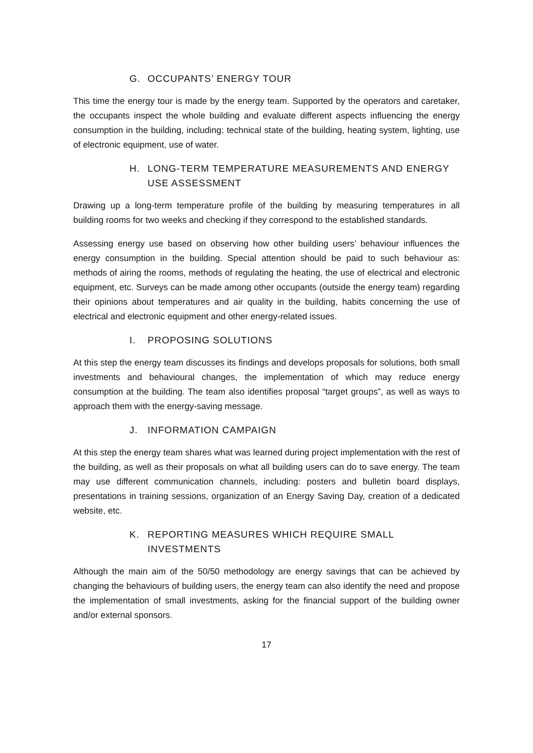G. OCCUPANTS’ ENERGY TOUR
This time the energy tour is made by the energy team. Supported by the operators and caretaker, the occupants inspect the whole building and evaluate different aspects influencing the energy consumption in the building, including: technical state of the building, heating system, lighting, use of electronic equipment, use of water.
H. LONG-TERM TEMPERATURE MEASUREMENTS AND ENERGY USE ASSESSMENT
Drawing up a long-term temperature profile of the building by measuring temperatures in all building rooms for two weeks and checking if they correspond to the established standards.
Assessing energy use based on observing how other building users’ behaviour influences the energy consumption in the building. Special attention should be paid to such behaviour as: methods of airing the rooms, methods of regulating the heating, the use of electrical and electronic equipment, etc. Surveys can be made among other occupants (outside the energy team) regarding their opinions about temperatures and air quality in the building, habits concerning the use of electrical and electronic equipment and other energy-related issues.
I. PROPOSING SOLUTIONS
At this step the energy team discusses its findings and develops proposals for solutions, both small investments and behavioural changes, the implementation of which may reduce energy consumption at the building. The team also identifies proposal “target groups”, as well as ways to approach them with the energy-saving message.
J. INFORMATION CAMPAIGN
At this step the energy team shares what was learned during project implementation with the rest of the building, as well as their proposals on what all building users can do to save energy. The team may use different communication channels, including: posters and bulletin board displays, presentations in training sessions, organization of an Energy Saving Day, creation of a dedicated website, etc.
K. REPORTING MEASURES WHICH REQUIRE SMALL INVESTMENTS
Although the main aim of the 50/50 methodology are energy savings that can be achieved by changing the behaviours of building users, the energy team can also identify the need and propose the implementation of small investments, asking for the financial support of the building owner and/or external sponsors.
17